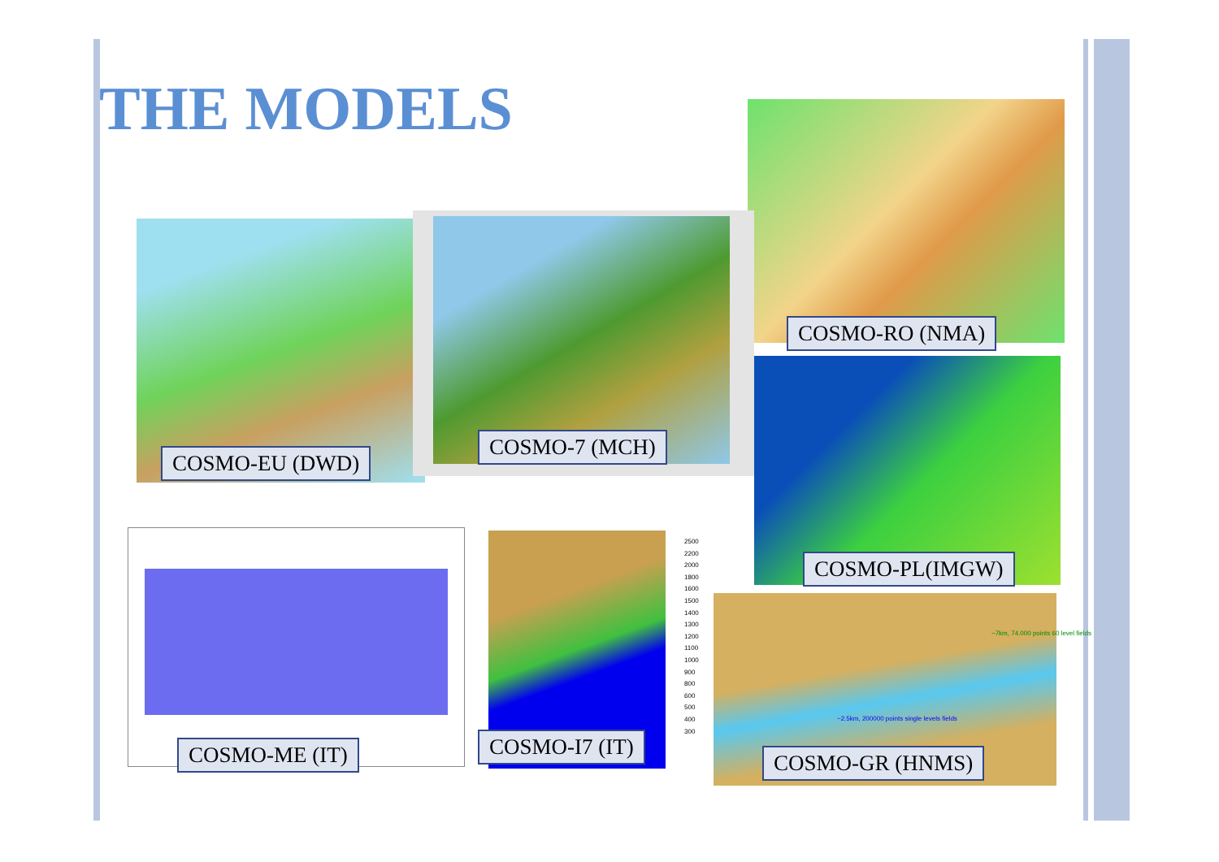THE MODELS
2500
2200
2000
1800
1600
1500
1400
1300
1200
1100
1000
900
800
600
500
400
300
~2.5km, 200000 points single levels fields
~7km, 74.000 points 60 level fields
COSMO-RO (NMA)
COSMO-EU (DWD)
COSMO-7 (MCH)
COSMO-PL(IMGW)
COSMO-ME (IT) COSMO-I7 (IT)
COSMO-GR (HNMS)